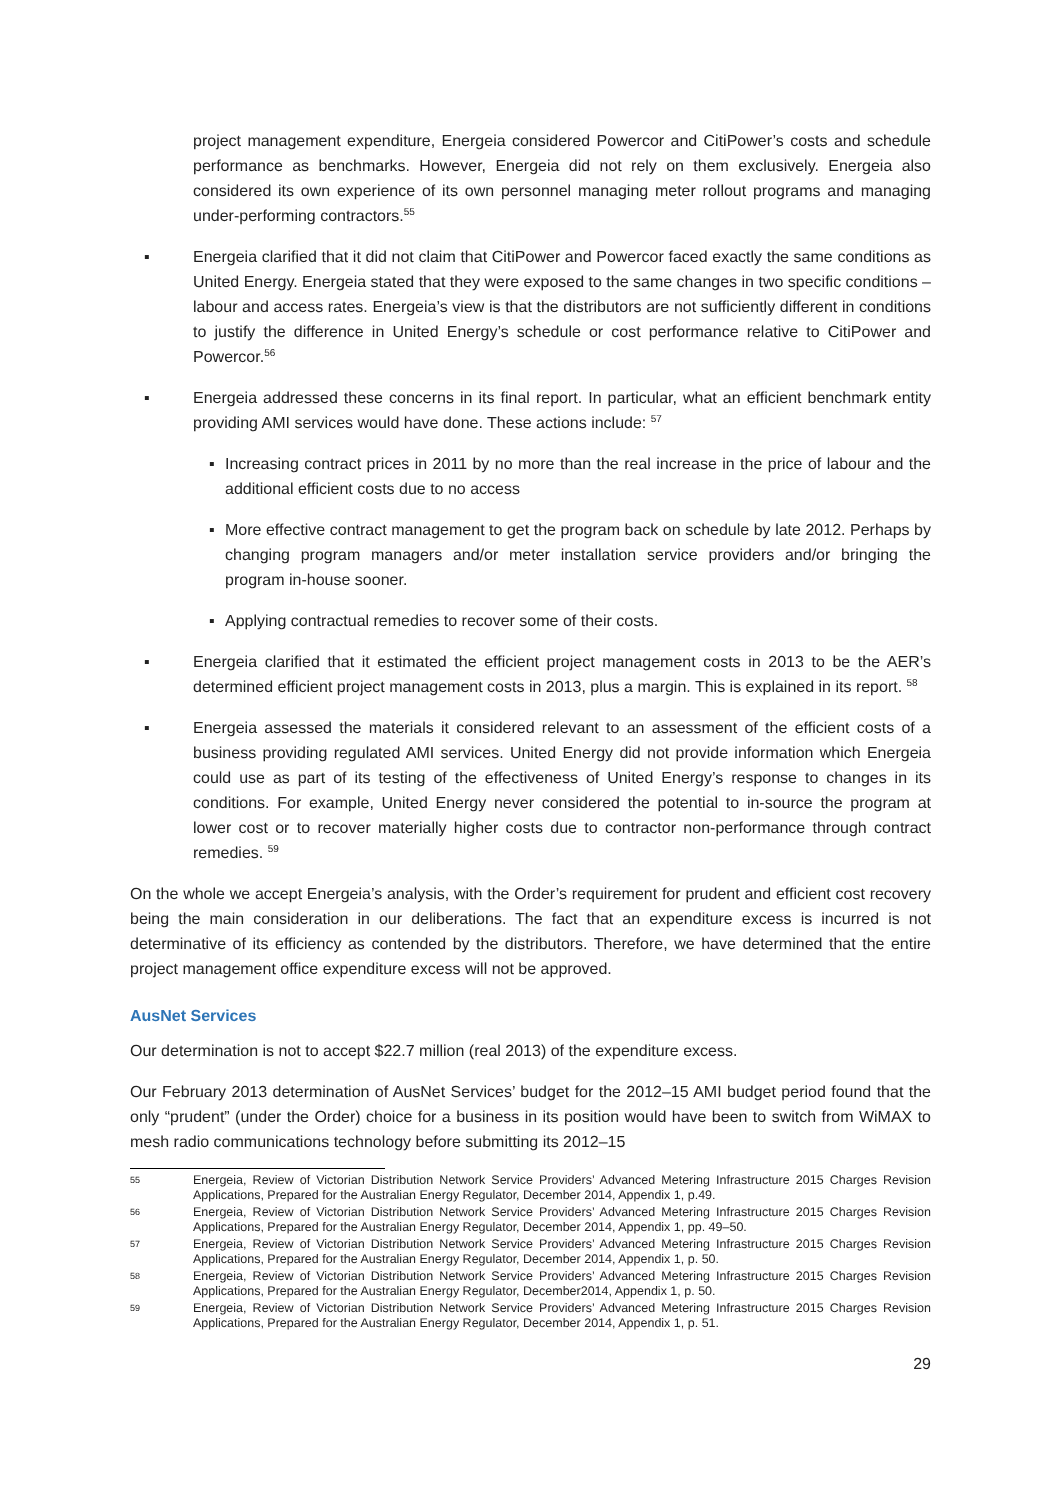project management expenditure, Energeia considered Powercor and CitiPower’s costs and schedule performance as benchmarks. However, Energeia did not rely on them exclusively. Energeia also considered its own experience of its own personnel managing meter rollout programs and managing under-performing contractors.<sup>55</sup>
▪ Energeia clarified that it did not claim that CitiPower and Powercor faced exactly the same conditions as United Energy. Energeia stated that they were exposed to the same changes in two specific conditions –labour and access rates. Energeia’s view is that the distributors are not sufficiently different in conditions to justify the difference in United Energy’s schedule or cost performance relative to CitiPower and Powercor.<sup>56</sup>
▪ Energeia addressed these concerns in its final report. In particular, what an efficient benchmark entity providing AMI services would have done. These actions include: <sup>57</sup>
▪ Increasing contract prices in 2011 by no more than the real increase in the price of labour and the additional efficient costs due to no access
▪ More effective contract management to get the program back on schedule by late 2012. Perhaps by changing program managers and/or meter installation service providers and/or bringing the program in-house sooner.
▪ Applying contractual remedies to recover some of their costs.
▪ Energeia clarified that it estimated the efficient project management costs in 2013 to be the AER’s determined efficient project management costs in 2013, plus a margin. This is explained in its report. <sup>58</sup>
▪ Energeia assessed the materials it considered relevant to an assessment of the efficient costs of a business providing regulated AMI services. United Energy did not provide information which Energeia could use as part of its testing of the effectiveness of United Energy’s response to changes in its conditions. For example, United Energy never considered the potential to in-source the program at lower cost or to recover materially higher costs due to contractor non-performance through contract remedies. <sup>59</sup>
On the whole we accept Energeia’s analysis, with the Order’s requirement for prudent and efficient cost recovery being the main consideration in our deliberations. The fact that an expenditure excess is incurred is not determinative of its efficiency as contended by the distributors. Therefore, we have determined that the entire project management office expenditure excess will not be approved.
AusNet Services
Our determination is not to accept $22.7 million (real 2013) of the expenditure excess.
Our February 2013 determination of AusNet Services’ budget for the 2012–15 AMI budget period found that the only “prudent” (under the Order) choice for a business in its position would have been to switch from WiMAX to mesh radio communications technology before submitting its 2012–15
55
Energeia, Review of Victorian Distribution Network Service Providers’ Advanced Metering Infrastructure 2015 Charges Revision Applications, Prepared for the Australian Energy Regulator, December 2014, Appendix 1, p.49.
56
Energeia, Review of Victorian Distribution Network Service Providers’ Advanced Metering Infrastructure 2015 Charges Revision Applications, Prepared for the Australian Energy Regulator, December 2014, Appendix 1, pp. 49–50.
57
Energeia, Review of Victorian Distribution Network Service Providers’ Advanced Metering Infrastructure 2015 Charges Revision Applications, Prepared for the Australian Energy Regulator, December 2014, Appendix 1, p. 50.
58
Energeia, Review of Victorian Distribution Network Service Providers’ Advanced Metering Infrastructure 2015 Charges Revision Applications, Prepared for the Australian Energy Regulator, December2014, Appendix 1, p. 50.
59
Energeia, Review of Victorian Distribution Network Service Providers’ Advanced Metering Infrastructure 2015 Charges Revision Applications, Prepared for the Australian Energy Regulator, December 2014, Appendix 1, p. 51.
29